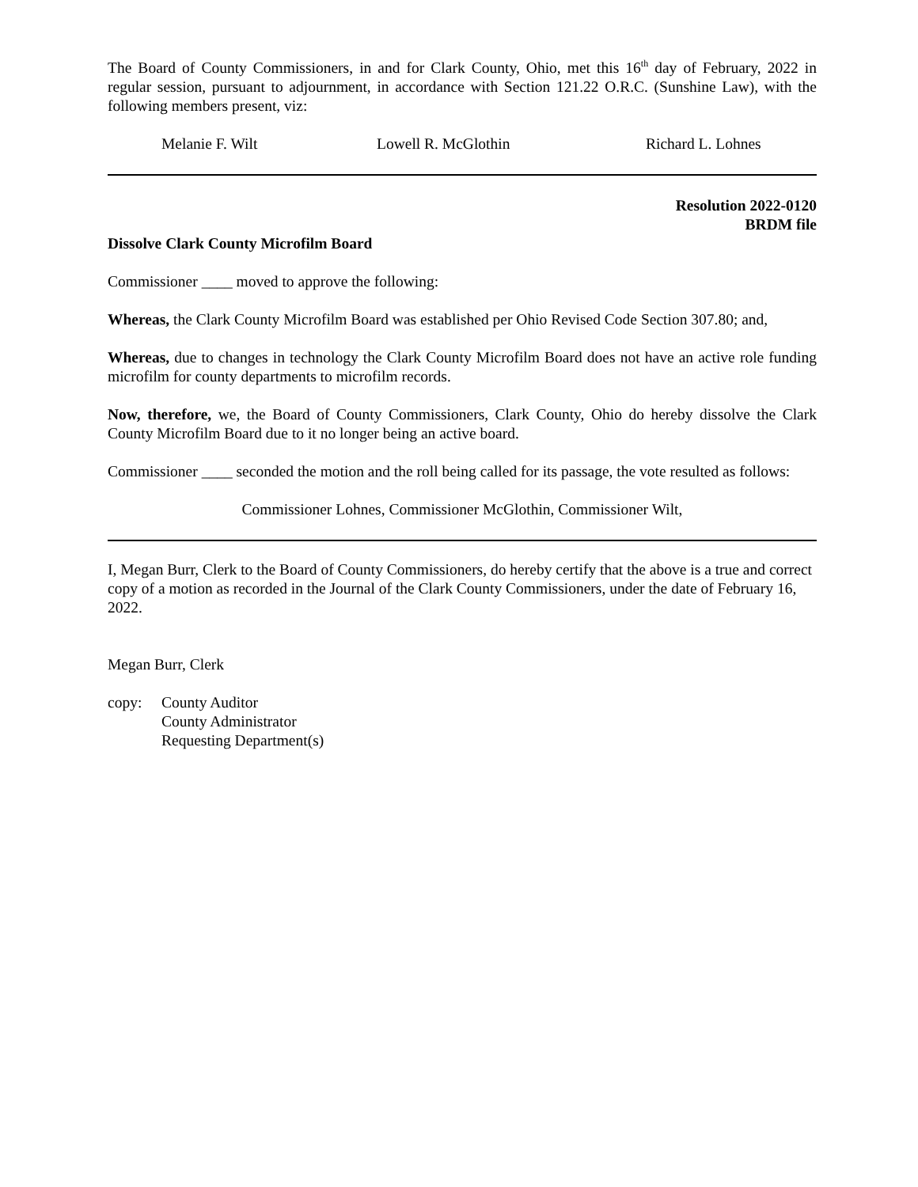The Board of County Commissioners, in and for Clark County, Ohio, met this 16<sup>th</sup> day of February, 2022 in regular session, pursuant to adjournment, in accordance with Section 121.22 O.R.C. (Sunshine Law), with the following members present, viz:
Melanie F. Wilt Lowell R. McGlothin Richard L. Lohnes
Resolution 2022-0120
BRDM file
Dissolve Clark County Microfilm Board
Commissioner ____ moved to approve the following:
Whereas, the Clark County Microfilm Board was established per Ohio Revised Code Section 307.80; and,
Whereas, due to changes in technology the Clark County Microfilm Board does not have an active role funding microfilm for county departments to microfilm records.
Now, therefore, we, the Board of County Commissioners, Clark County, Ohio do hereby dissolve the Clark County Microfilm Board due to it no longer being an active board.
Commissioner ____ seconded the motion and the roll being called for its passage, the vote resulted as follows:
Commissioner Lohnes, Commissioner McGlothin, Commissioner Wilt,
I, Megan Burr, Clerk to the Board of County Commissioners, do hereby certify that the above is a true and correct copy of a motion as recorded in the Journal of the Clark County Commissioners, under the date of February 16, 2022.
Megan Burr, Clerk
copy: County Auditor
County Administrator
Requesting Department(s)